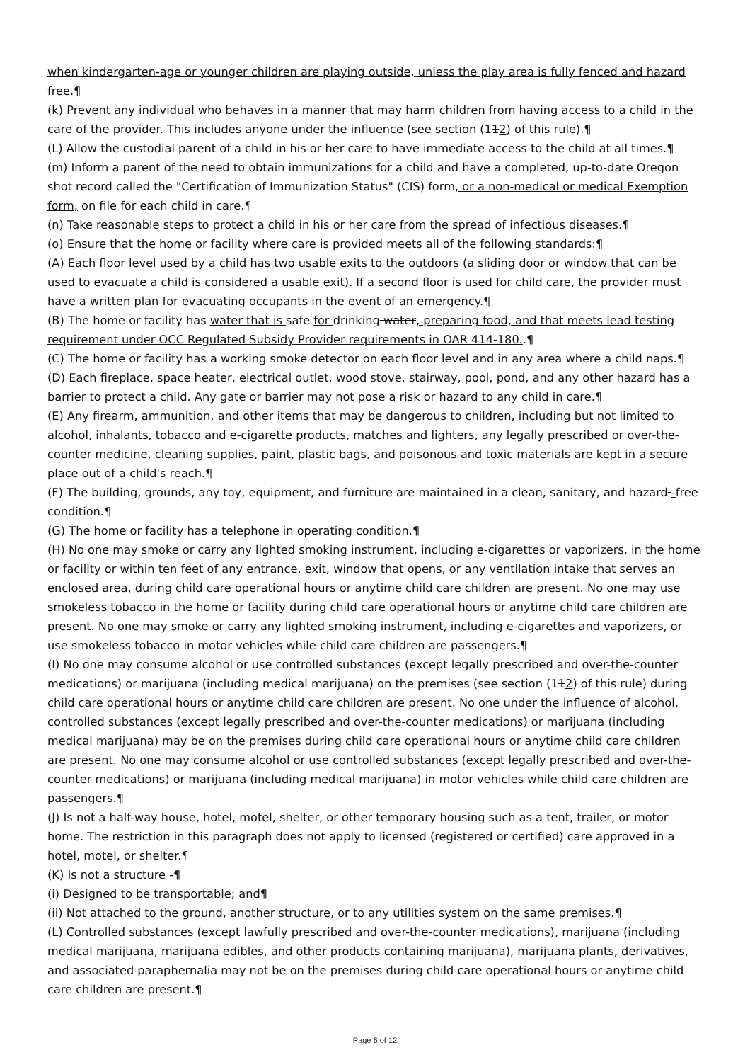when kindergarten-age or younger children are playing outside, unless the play area is fully fenced and hazard free.¶
(k) Prevent any individual who behaves in a manner that may harm children from having access to a child in the care of the provider. This includes anyone under the influence (see section (112) of this rule).¶
(L) Allow the custodial parent of a child in his or her care to have immediate access to the child at all times.¶
(m) Inform a parent of the need to obtain immunizations for a child and have a completed, up-to-date Oregon shot record called the "Certification of Immunization Status" (CIS) form, or a non-medical or medical Exemption form, on file for each child in care.¶
(n) Take reasonable steps to protect a child in his or her care from the spread of infectious diseases.¶
(o) Ensure that the home or facility where care is provided meets all of the following standards:¶
(A) Each floor level used by a child has two usable exits to the outdoors (a sliding door or window that can be used to evacuate a child is considered a usable exit). If a second floor is used for child care, the provider must have a written plan for evacuating occupants in the event of an emergency.¶
(B) The home or facility has water that is safe for drinking water, preparing food, and that meets lead testing requirement under OCC Regulated Subsidy Provider requirements in OAR 414-180..¶
(C) The home or facility has a working smoke detector on each floor level and in any area where a child naps.¶
(D) Each fireplace, space heater, electrical outlet, wood stove, stairway, pool, pond, and any other hazard has a barrier to protect a child. Any gate or barrier may not pose a risk or hazard to any child in care.¶
(E) Any firearm, ammunition, and other items that may be dangerous to children, including but not limited to alcohol, inhalants, tobacco and e-cigarette products, matches and lighters, any legally prescribed or over-the-counter medicine, cleaning supplies, paint, plastic bags, and poisonous and toxic materials are kept in a secure place out of a child's reach.¶
(F) The building, grounds, any toy, equipment, and furniture are maintained in a clean, sanitary, and hazard -free condition.¶
(G) The home or facility has a telephone in operating condition.¶
(H) No one may smoke or carry any lighted smoking instrument, including e-cigarettes or vaporizers, in the home or facility or within ten feet of any entrance, exit, window that opens, or any ventilation intake that serves an enclosed area, during child care operational hours or anytime child care children are present. No one may use smokeless tobacco in the home or facility during child care operational hours or anytime child care children are present. No one may smoke or carry any lighted smoking instrument, including e-cigarettes and vaporizers, or use smokeless tobacco in motor vehicles while child care children are passengers.¶
(I) No one may consume alcohol or use controlled substances (except legally prescribed and over-the-counter medications) or marijuana (including medical marijuana) on the premises (see section (112) of this rule) during child care operational hours or anytime child care children are present. No one under the influence of alcohol, controlled substances (except legally prescribed and over-the-counter medications) or marijuana (including medical marijuana) may be on the premises during child care operational hours or anytime child care children are present. No one may consume alcohol or use controlled substances (except legally prescribed and over-the-counter medications) or marijuana (including medical marijuana) in motor vehicles while child care children are passengers.¶
(J) Is not a half-way house, hotel, motel, shelter, or other temporary housing such as a tent, trailer, or motor home. The restriction in this paragraph does not apply to licensed (registered or certified) care approved in a hotel, motel, or shelter.¶
(K) Is not a structure -¶
(i) Designed to be transportable; and¶
(ii) Not attached to the ground, another structure, or to any utilities system on the same premises.¶
(L) Controlled substances (except lawfully prescribed and over-the-counter medications), marijuana (including medical marijuana, marijuana edibles, and other products containing marijuana), marijuana plants, derivatives, and associated paraphernalia may not be on the premises during child care operational hours or anytime child care children are present.¶
Page 6 of 12